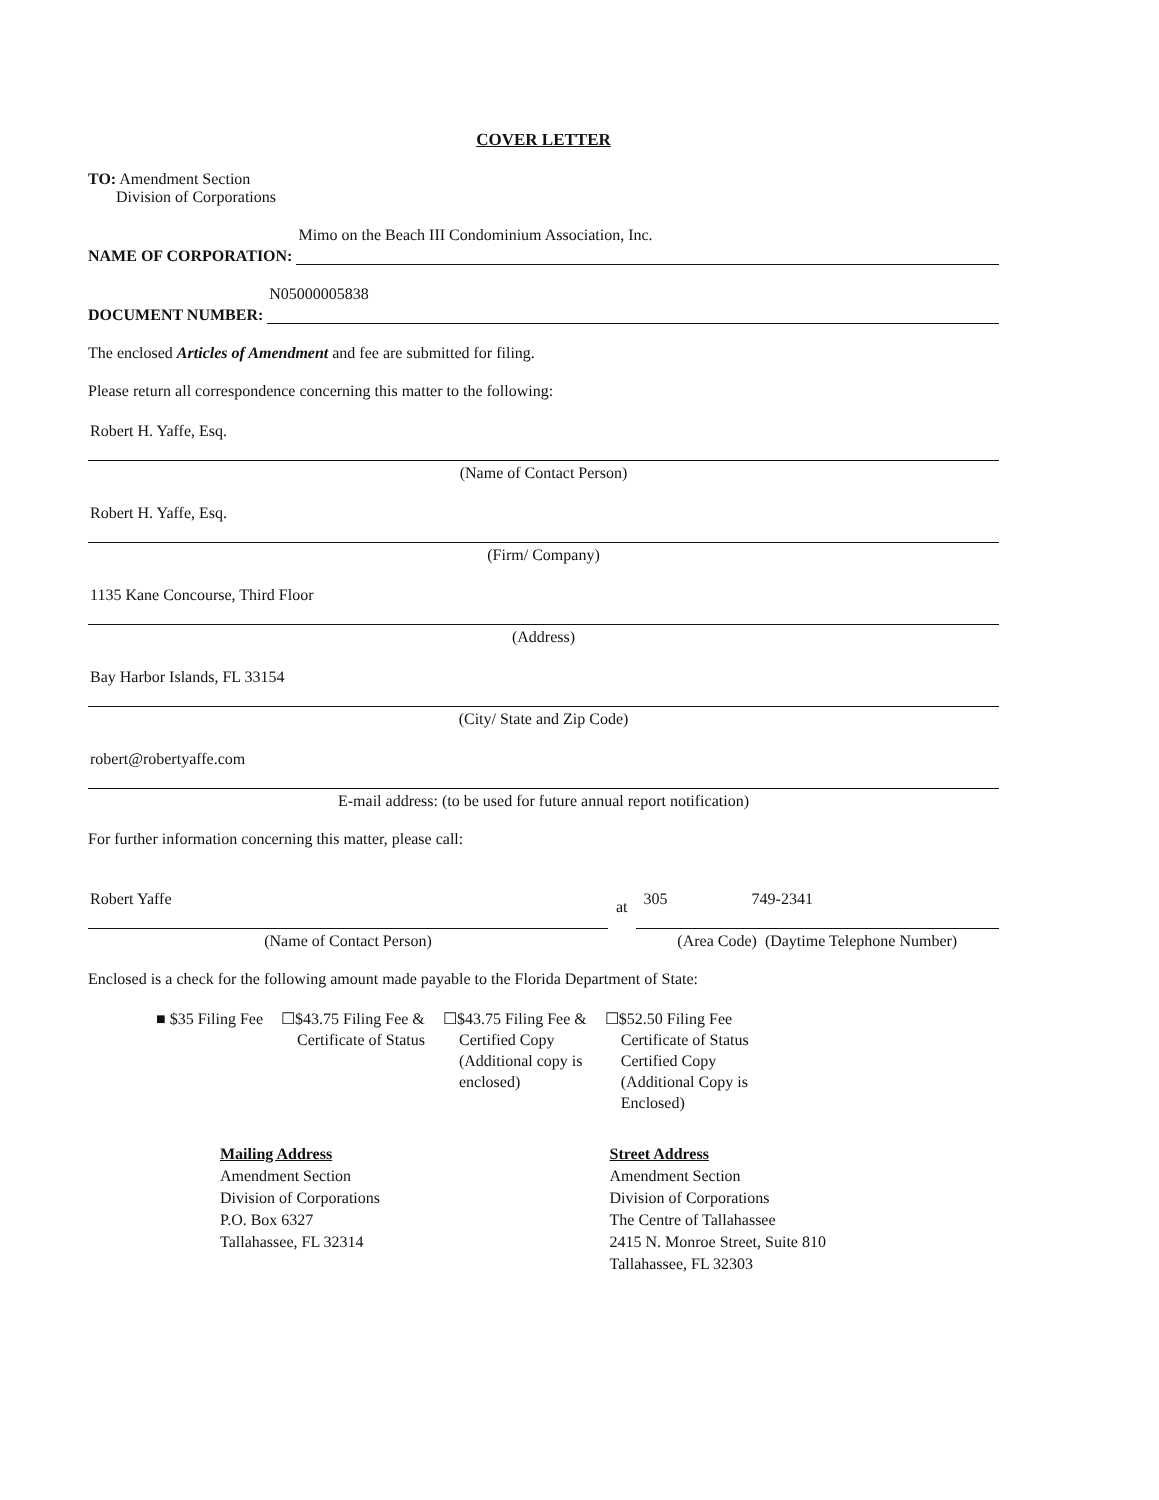COVER LETTER
TO: Amendment Section
Division of Corporations
NAME OF CORPORATION:
Mimo on the Beach III Condominium Association, Inc.
DOCUMENT NUMBER:
N05000005838
The enclosed Articles of Amendment and fee are submitted for filing.
Please return all correspondence concerning this matter to the following:
Robert H. Yaffe, Esq.
(Name of Contact Person)
Robert H. Yaffe, Esq.
(Firm/ Company)
1135 Kane Concourse, Third Floor
(Address)
Bay Harbor Islands, FL 33154
(City/ State and Zip Code)
robert@robertyaffe.com
E-mail address: (to be used for future annual report notification)
For further information concerning this matter, please call:
Robert Yaffe
(Name of Contact Person)
at
305 749-2341
(Area Code) (Daytime Telephone Number)
Enclosed is a check for the following amount made payable to the Florida Department of State:
■ $35 Filing Fee ☐$43.75 Filing Fee &
Certificate of Status
☐$43.75 Filing Fee &
Certified Copy
(Additional copy is
enclosed)
☐$52.50 Filing Fee
Certificate of Status
Certified Copy
(Additional Copy is
Enclosed)
Mailing Address
Amendment Section
Division of Corporations
P.O. Box 6327
Tallahassee, FL 32314
Street Address
Amendment Section
Division of Corporations
The Centre of Tallahassee
2415 N. Monroe Street, Suite 810
Tallahassee, FL 32303